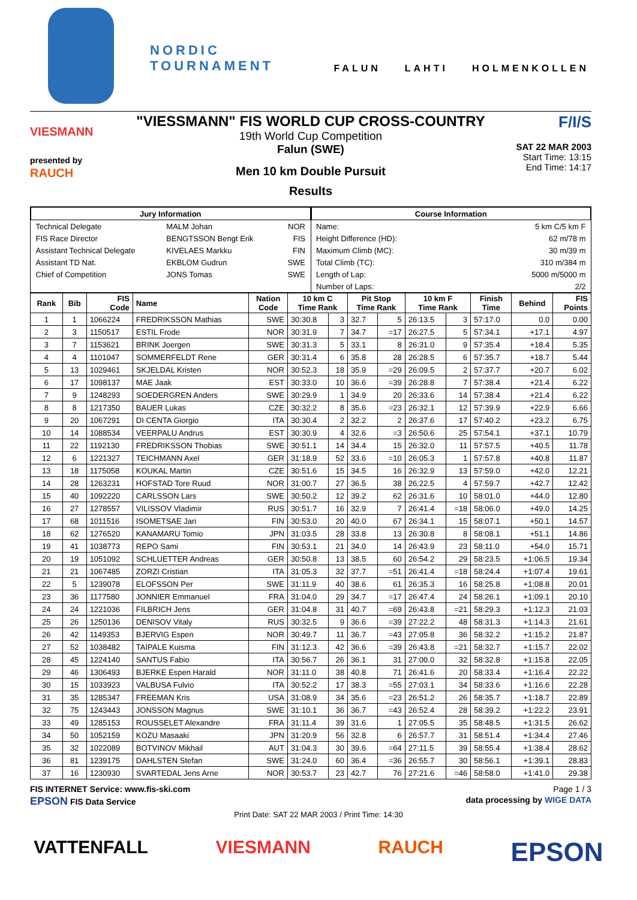NORDIC TOURNAMENT FALUN LAHTI HOLMENKOLLEN
VIESMANN
presented by
RAUCH
"VIESSMANN" FIS WORLD CUP CROSS-COUNTRY
19th World Cup Competition
Falun (SWE)
Men 10 km Double Pursuit
Results
F/I/S
SAT 22 MAR 2003
Start Time: 13:15
End Time: 14:17
| / Jury Information / / / / --- / --- / --- / / Technical Delegate / MALM Johan / NOR / / FIS Race Director / BENGTSSON Bengt Erik / FIS / / Assistant Technical Delegate / KIVELAES Markku / FIN / / Assistant TD Nat. / EKBLOM Gudrun / SWE / / Chief of Competition / JONS Tomas / SWE / | / Course Information / / / --- / --- / / Name: / 5 km C/5 km F / / Height Difference (HD): / 62 m/78 m / / Maximum Climb (MC): / 30 m/39 m / / Total Climb (TC): / 310 m/384 m / / Length of Lap: / 5000 m/5000 m / / Number of Laps: / 2/2 / |
| Rank | Bib | FIS Code | Name | Nation Code | 10 km C Time Rank | | Pit Stop Time Rank | | 10 km F Time Rank | | Finish Time | Behind | FIS Points |
| --- | --- | --- | --- | --- | --- | --- | --- | --- | --- | --- | --- | --- | --- |
| 1 | 1 | 1066224 | FREDRIKSSON Mathias | SWE | 30:30.8 | 3 | 32.7 | 5 | 26:13.5 | 3 | 57:17.0 | 0.0 | 0.00 |
| 2 | 3 | 1150517 | ESTIL Frode | NOR | 30:31.9 | 7 | 34.7 | =17 | 26:27.5 | 5 | 57:34.1 | +17.1 | 4.97 |
| 3 | 7 | 1153621 | BRINK Joergen | SWE | 30:31.3 | 5 | 33.1 | 8 | 26:31.0 | 9 | 57:35.4 | +18.4 | 5.35 |
| 4 | 4 | 1101047 | SOMMERFELDT Rene | GER | 30:31.4 | 6 | 35.8 | 28 | 26:28.5 | 6 | 57:35.7 | +18.7 | 5.44 |
| 5 | 13 | 1029461 | SKJELDAL Kristen | NOR | 30:52.3 | 18 | 35.9 | =29 | 26:09.5 | 2 | 57:37.7 | +20.7 | 6.02 |
| 6 | 17 | 1098137 | MAE Jaak | EST | 30:33.0 | 10 | 36.6 | =39 | 26:28.8 | 7 | 57:38.4 | +21.4 | 6.22 |
| 7 | 9 | 1248293 | SOEDERGREN Anders | SWE | 30:29.9 | 1 | 34.9 | 20 | 26:33.6 | 14 | 57:38.4 | +21.4 | 6.22 |
| 8 | 8 | 1217350 | BAUER Lukas | CZE | 30:32.2 | 8 | 35.6 | =23 | 26:32.1 | 12 | 57:39.9 | +22.9 | 6.66 |
| 9 | 20 | 1067291 | DI CENTA Giorgio | ITA | 30:30.4 | 2 | 32.2 | 2 | 26:37.6 | 17 | 57:40.2 | +23.2 | 6.75 |
| 10 | 14 | 1088534 | VEERPALU Andrus | EST | 30:30.9 | 4 | 32.6 | =3 | 26:50.6 | 25 | 57:54.1 | +37.1 | 10.79 |
| 11 | 22 | 1192130 | FREDRIKSSON Thobias | SWE | 30:51.1 | 14 | 34.4 | 15 | 26:32.0 | 11 | 57:57.5 | +40.5 | 11.78 |
| 12 | 6 | 1221327 | TEICHMANN Axel | GER | 31:18.9 | 52 | 33.6 | =10 | 26:05.3 | 1 | 57:57.8 | +40.8 | 11.87 |
| 13 | 18 | 1175058 | KOUKAL Martin | CZE | 30:51.6 | 15 | 34.5 | 16 | 26:32.9 | 13 | 57:59.0 | +42.0 | 12.21 |
| 14 | 28 | 1263231 | HOFSTAD Tore Ruud | NOR | 31:00.7 | 27 | 36.5 | 38 | 26:22.5 | 4 | 57:59.7 | +42.7 | 12.42 |
| 15 | 40 | 1092220 | CARLSSON Lars | SWE | 30:50.2 | 12 | 39.2 | 62 | 26:31.6 | 10 | 58:01.0 | +44.0 | 12.80 |
| 16 | 27 | 1278557 | VILISSOV Vladimir | RUS | 30:51.7 | 16 | 32.9 | 7 | 26:41.4 | =18 | 58:06.0 | +49.0 | 14.25 |
| 17 | 68 | 1011516 | ISOMETSAE Jari | FIN | 30:53.0 | 20 | 40.0 | 67 | 26:34.1 | 15 | 58:07.1 | +50.1 | 14.57 |
| 18 | 62 | 1276520 | KANAMARU Tomio | JPN | 31:03.5 | 28 | 33.8 | 13 | 26:30.8 | 8 | 58:08.1 | +51.1 | 14.86 |
| 19 | 41 | 1038773 | REPO Sami | FIN | 30:53.1 | 21 | 34.0 | 14 | 26:43.9 | 23 | 58:11.0 | +54.0 | 15.71 |
| 20 | 19 | 1051092 | SCHLUETTER Andreas | GER | 30:50.8 | 13 | 38.5 | 60 | 26:54.2 | 29 | 58:23.5 | +1:06.5 | 19.34 |
| 21 | 21 | 1067485 | ZORZI Cristian | ITA | 31:05.3 | 32 | 37.7 | =51 | 26:41.4 | =18 | 58:24.4 | +1:07.4 | 19.61 |
| 22 | 5 | 1239078 | ELOFSSON Per | SWE | 31:11.9 | 40 | 38.6 | 61 | 26:35.3 | 16 | 58:25.8 | +1:08.8 | 20.01 |
| 23 | 36 | 1177580 | JONNIER Emmanuel | FRA | 31:04.0 | 29 | 34.7 | =17 | 26:47.4 | 24 | 58:26.1 | +1:09.1 | 20.10 |
| 24 | 24 | 1221036 | FILBRICH Jens | GER | 31:04.8 | 31 | 40.7 | =69 | 26:43.8 | =21 | 58:29.3 | +1:12.3 | 21.03 |
| 25 | 26 | 1250136 | DENISOV Vitaly | RUS | 30:32.5 | 9 | 36.6 | =39 | 27:22.2 | 48 | 58:31.3 | +1:14.3 | 21.61 |
| 26 | 42 | 1149353 | BJERVIG Espen | NOR | 30:49.7 | 11 | 36.7 | =43 | 27:05.8 | 36 | 58:32.2 | +1:15.2 | 21.87 |
| 27 | 52 | 1038482 | TAIPALE Kuisma | FIN | 31:12.3 | 42 | 36.6 | =39 | 26:43.8 | =21 | 58:32.7 | +1:15.7 | 22.02 |
| 28 | 45 | 1224140 | SANTUS Fabio | ITA | 30:56.7 | 26 | 36.1 | 31 | 27:00.0 | 32 | 58:32.8 | +1:15.8 | 22.05 |
| 29 | 46 | 1306493 | BJERKE Espen Harald | NOR | 31:11.0 | 38 | 40.8 | 71 | 26:41.6 | 20 | 58:33.4 | +1:16.4 | 22.22 |
| 30 | 15 | 1033923 | VALBUSA Fulvio | ITA | 30:52.2 | 17 | 38.3 | =55 | 27:03.1 | 34 | 58:33.6 | +1:16.6 | 22.28 |
| 31 | 35 | 1285347 | FREEMAN Kris | USA | 31:08.9 | 34 | 35.6 | =23 | 26:51.2 | 26 | 58:35.7 | +1:18.7 | 22.89 |
| 32 | 75 | 1243443 | JONSSON Magnus | SWE | 31:10.1 | 36 | 36.7 | =43 | 26:52.4 | 28 | 58:39.2 | +1:22.2 | 23.91 |
| 33 | 49 | 1285153 | ROUSSELET Alexandre | FRA | 31:11.4 | 39 | 31.6 | 1 | 27:05.5 | 35 | 58:48.5 | +1:31.5 | 26.62 |
| 34 | 50 | 1052159 | KOZU Masaaki | JPN | 31:20.9 | 56 | 32.8 | 6 | 26:57.7 | 31 | 58:51.4 | +1:34.4 | 27.46 |
| 35 | 32 | 1022089 | BOTVINOV Mikhail | AUT | 31:04.3 | 30 | 39.6 | =64 | 27:11.5 | 39 | 58:55.4 | +1:38.4 | 28.62 |
| 36 | 81 | 1239175 | DAHLSTEN Stefan | SWE | 31:24.0 | 60 | 36.4 | =36 | 26:55.7 | 30 | 58:56.1 | +1:39.1 | 28.83 |
| 37 | 16 | 1230930 | SVARTEDAL Jens Arne | NOR | 30:53.7 | 23 | 42.7 | 76 | 27:21.6 | =46 | 58:58.0 | +1:41.0 | 29.38 |
FIS INTERNET Service: www.fis-ski.com Page 1 / 3
EPSON FIS Data Service data processing by WIGE DATA
Print Date: SAT 22 MAR 2003 / Print Time: 14:30
VATTENFALL VIESMANN RAUCH EPSON